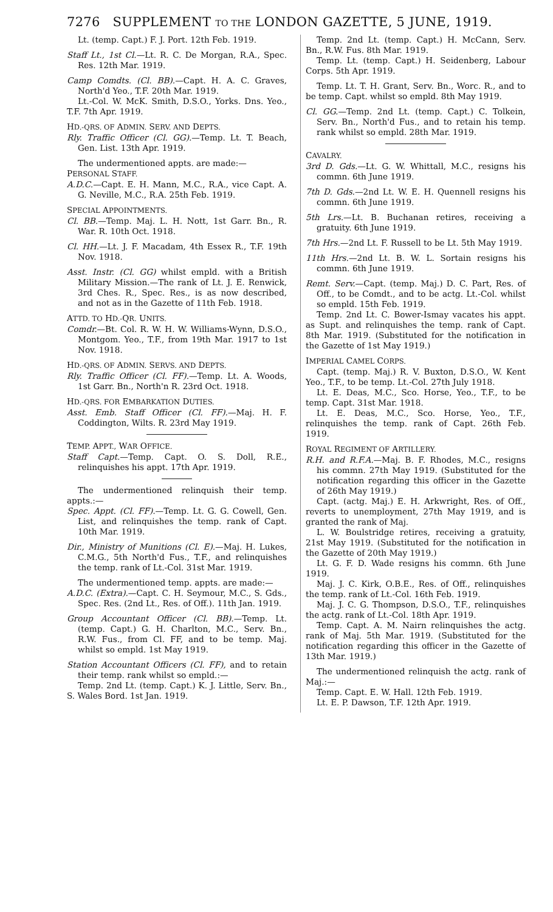7276 SUPPLEMENT TO THE LONDON GAZETTE, 5 JUNE, 1919.
Lt. (temp. Capt.) F. J. Port. 12th Feb. 1919.
Staff Lt., 1st Cl.—Lt. R. C. De Morgan, R.A., Spec. Res. 12th Mar. 1919.
Camp Comdts. (Cl. BB).—Capt. H. A. C. Graves, North'd Yeo., T.F. 20th Mar. 1919.
Lt.-Col. W. McK. Smith, D.S.O., Yorks. Dns. Yeo., T.F. 7th Apr. 1919.
HD.-QRS. OF ADMIN. SERV. AND DEPTS.
Rly. Traffic Officer (Cl. GG).—Temp. Lt. T. Beach, Gen. List. 13th Apr. 1919.
The undermentioned appts. are made:—
PERSONAL STAFF.
A.D.C.—Capt. E. H. Mann, M.C., R.A., vice Capt. A. G. Neville, M.C., R.A. 25th Feb. 1919.
SPECIAL APPOINTMENTS.
Cl. BB.—Temp. Maj. L. H. Nott, 1st Garr. Bn., R. War. R. 10th Oct. 1918.
Cl. HH.—Lt. J. F. Macadam, 4th Essex R., T.F. 19th Nov. 1918.
Asst. Instr. (Cl. GG) whilst empld. with a British Military Mission.—The rank of Lt. J. E. Renwick, 3rd Ches. R., Spec. Res., is as now described, and not as in the Gazette of 11th Feb. 1918.
ATTD. TO HD.-QR. UNITS.
Comdr.—Bt. Col. R. W. H. W. Williams-Wynn, D.S.O., Montgom. Yeo., T.F., from 19th Mar. 1917 to 1st Nov. 1918.
HD.-QRS. OF ADMIN. SERVS. AND DEPTS.
Rly. Traffic Officer (Cl. FF).—Temp. Lt. A. Woods, 1st Garr. Bn., North'n R. 23rd Oct. 1918.
HD.-QRS. FOR EMBARKATION DUTIES.
Asst. Emb. Staff Officer (Cl. FF).—Maj. H. F. Coddington, Wilts. R. 23rd May 1919.
TEMP. APPT., WAR OFFICE.
Staff Capt.—Temp. Capt. O. S. Doll, R.E., relinquishes his appt. 17th Apr. 1919.
The undermentioned relinquish their temp. appts.:—
Spec. Appt. (Cl. FF).—Temp. Lt. G. G. Cowell, Gen. List, and relinquishes the temp. rank of Capt. 10th Mar. 1919.
Dir., Ministry of Munitions (Cl. E).—Maj. H. Lukes, C.M.G., 5th North'd Fus., T.F., and relinquishes the temp. rank of Lt.-Col. 31st Mar. 1919.
The undermentioned temp. appts. are made:—
A.D.C. (Extra).—Capt. C. H. Seymour, M.C., S. Gds., Spec. Res. (2nd Lt., Res. of Off.). 11th Jan. 1919.
Group Accountant Officer (Cl. BB).—Temp. Lt. (temp. Capt.) G. H. Charlton, M.C., Serv. Bn., R.W. Fus., from Cl. FF, and to be temp. Maj. whilst so empld. 1st May 1919.
Station Accountant Officers (Cl. FF), and to retain their temp. rank whilst so empld.:—
Temp. 2nd Lt. (temp. Capt.) K. J. Little, Serv. Bn., S. Wales Bord. 1st Jan. 1919.
Temp. 2nd Lt. (temp. Capt.) H. McCann, Serv. Bn., R.W. Fus. 8th Mar. 1919.
Temp. Lt. (temp. Capt.) H. Seidenberg, Labour Corps. 5th Apr. 1919.
Temp. Lt. T. H. Grant, Serv. Bn., Worc. R., and to be temp. Capt. whilst so empld. 8th May 1919.
Cl. GG.—Temp. 2nd Lt. (temp. Capt.) C. Tolkein, Serv. Bn., North'd Fus., and to retain his temp. rank whilst so empld. 28th Mar. 1919.
CAVALRY.
3rd D. Gds.—Lt. G. W. Whittall, M.C., resigns his commn. 6th June 1919.
7th D. Gds.—2nd Lt. W. E. H. Quennell resigns his commn. 6th June 1919.
5th Lrs.—Lt. B. Buchanan retires, receiving a gratuity. 6th June 1919.
7th Hrs.—2nd Lt. F. Russell to be Lt. 5th May 1919.
11th Hrs.—2nd Lt. B. W. L. Sortain resigns his commn. 6th June 1919.
Remt. Serv.—Capt. (temp. Maj.) D. C. Part, Res. of Off., to be Comdt., and to be actg. Lt.-Col. whilst so empld. 15th Feb. 1919.
Temp. 2nd Lt. C. Bower-Ismay vacates his appt. as Supt. and relinquishes the temp. rank of Capt. 8th Mar. 1919. (Substituted for the notification in the Gazette of 1st May 1919.)
IMPERIAL CAMEL CORPS.
Capt. (temp. Maj.) R. V. Buxton, D.S.O., W. Kent Yeo., T.F., to be temp. Lt.-Col. 27th July 1918.
Lt. E. Deas, M.C., Sco. Horse, Yeo., T.F., to be temp. Capt. 31st Mar. 1918.
Lt. E. Deas, M.C., Sco. Horse, Yeo., T.F., relinquishes the temp. rank of Capt. 26th Feb. 1919.
ROYAL REGIMENT OF ARTILLERY.
R.H. and R.F.A.—Maj. B. F. Rhodes, M.C., resigns his commn. 27th May 1919. (Substituted for the notification regarding this officer in the Gazette of 26th May 1919.)
Capt. (actg. Maj.) E. H. Arkwright, Res. of Off., reverts to unemployment, 27th May 1919, and is granted the rank of Maj.
L. W. Boulstridge retires, receiving a gratuity, 21st May 1919. (Substituted for the notification in the Gazette of 20th May 1919.)
Lt. G. F. D. Wade resigns his commn. 6th June 1919.
Maj. J. C. Kirk, O.B.E., Res. of Off., relinquishes the temp. rank of Lt.-Col. 16th Feb. 1919.
Maj. J. C. G. Thompson, D.S.O., T.F., relinquishes the actg. rank of Lt.-Col. 18th Apr. 1919.
Temp. Capt. A. M. Nairn relinquishes the actg. rank of Maj. 5th Mar. 1919. (Substituted for the notification regarding this officer in the Gazette of 13th Mar. 1919.)
The undermentioned relinquish the actg. rank of Maj.:—
Temp. Capt. E. W. Hall. 12th Feb. 1919.
Lt. E. P. Dawson, T.F. 12th Apr. 1919.